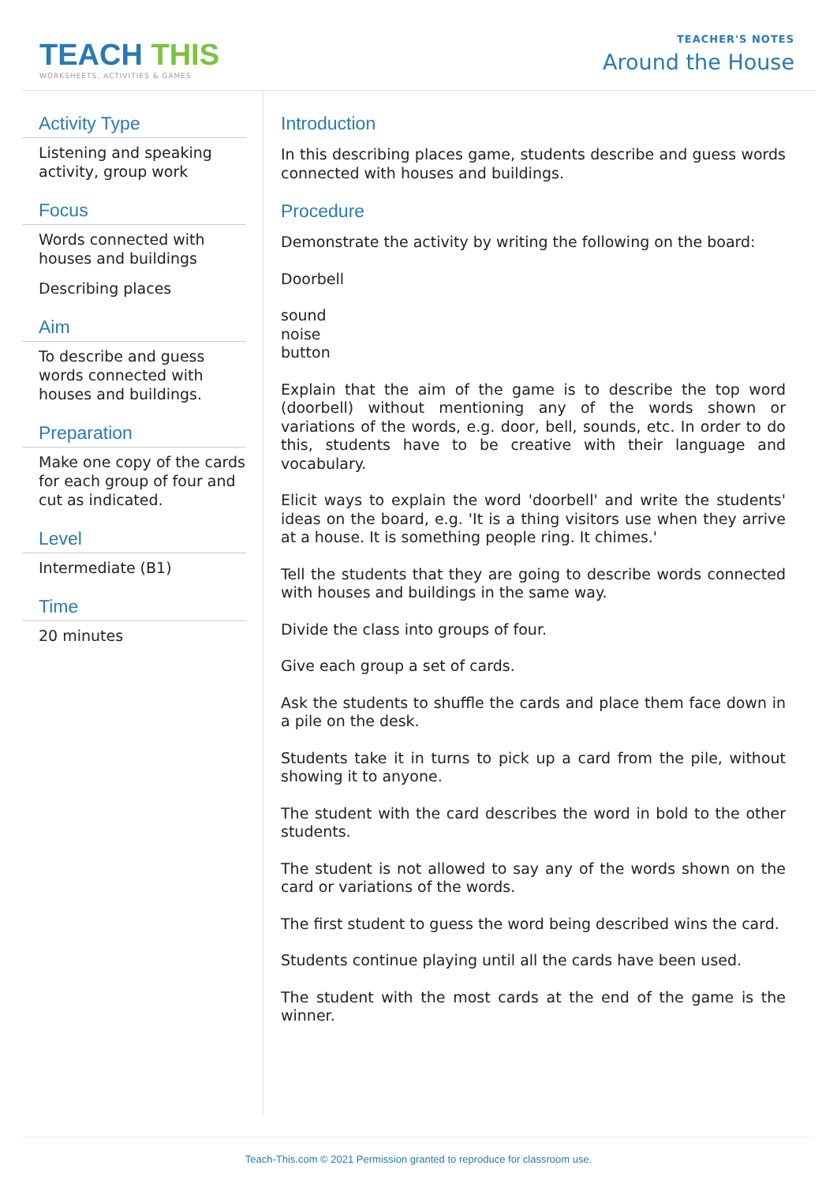TEACH THIS
WORKSHEETS, ACTIVITIES & GAMES
TEACHER'S NOTES
Around the House
Activity Type
Listening and speaking activity, group work
Focus
Words connected with houses and buildings
Describing places
Aim
To describe and guess words connected with houses and buildings.
Preparation
Make one copy of the cards for each group of four and cut as indicated.
Level
Intermediate (B1)
Time
20 minutes
Introduction
In this describing places game, students describe and guess words connected with houses and buildings.
Procedure
Demonstrate the activity by writing the following on the board:
Doorbell
sound
noise
button
Explain that the aim of the game is to describe the top word (doorbell) without mentioning any of the words shown or variations of the words, e.g. door, bell, sounds, etc. In order to do this, students have to be creative with their language and vocabulary.
Elicit ways to explain the word 'doorbell' and write the students' ideas on the board, e.g. 'It is a thing visitors use when they arrive at a house. It is something people ring. It chimes.'
Tell the students that they are going to describe words connected with houses and buildings in the same way.
Divide the class into groups of four.
Give each group a set of cards.
Ask the students to shuffle the cards and place them face down in a pile on the desk.
Students take it in turns to pick up a card from the pile, without showing it to anyone.
The student with the card describes the word in bold to the other students.
The student is not allowed to say any of the words shown on the card or variations of the words.
The first student to guess the word being described wins the card.
Students continue playing until all the cards have been used.
The student with the most cards at the end of the game is the winner.
Teach-This.com © 2021 Permission granted to reproduce for classroom use.